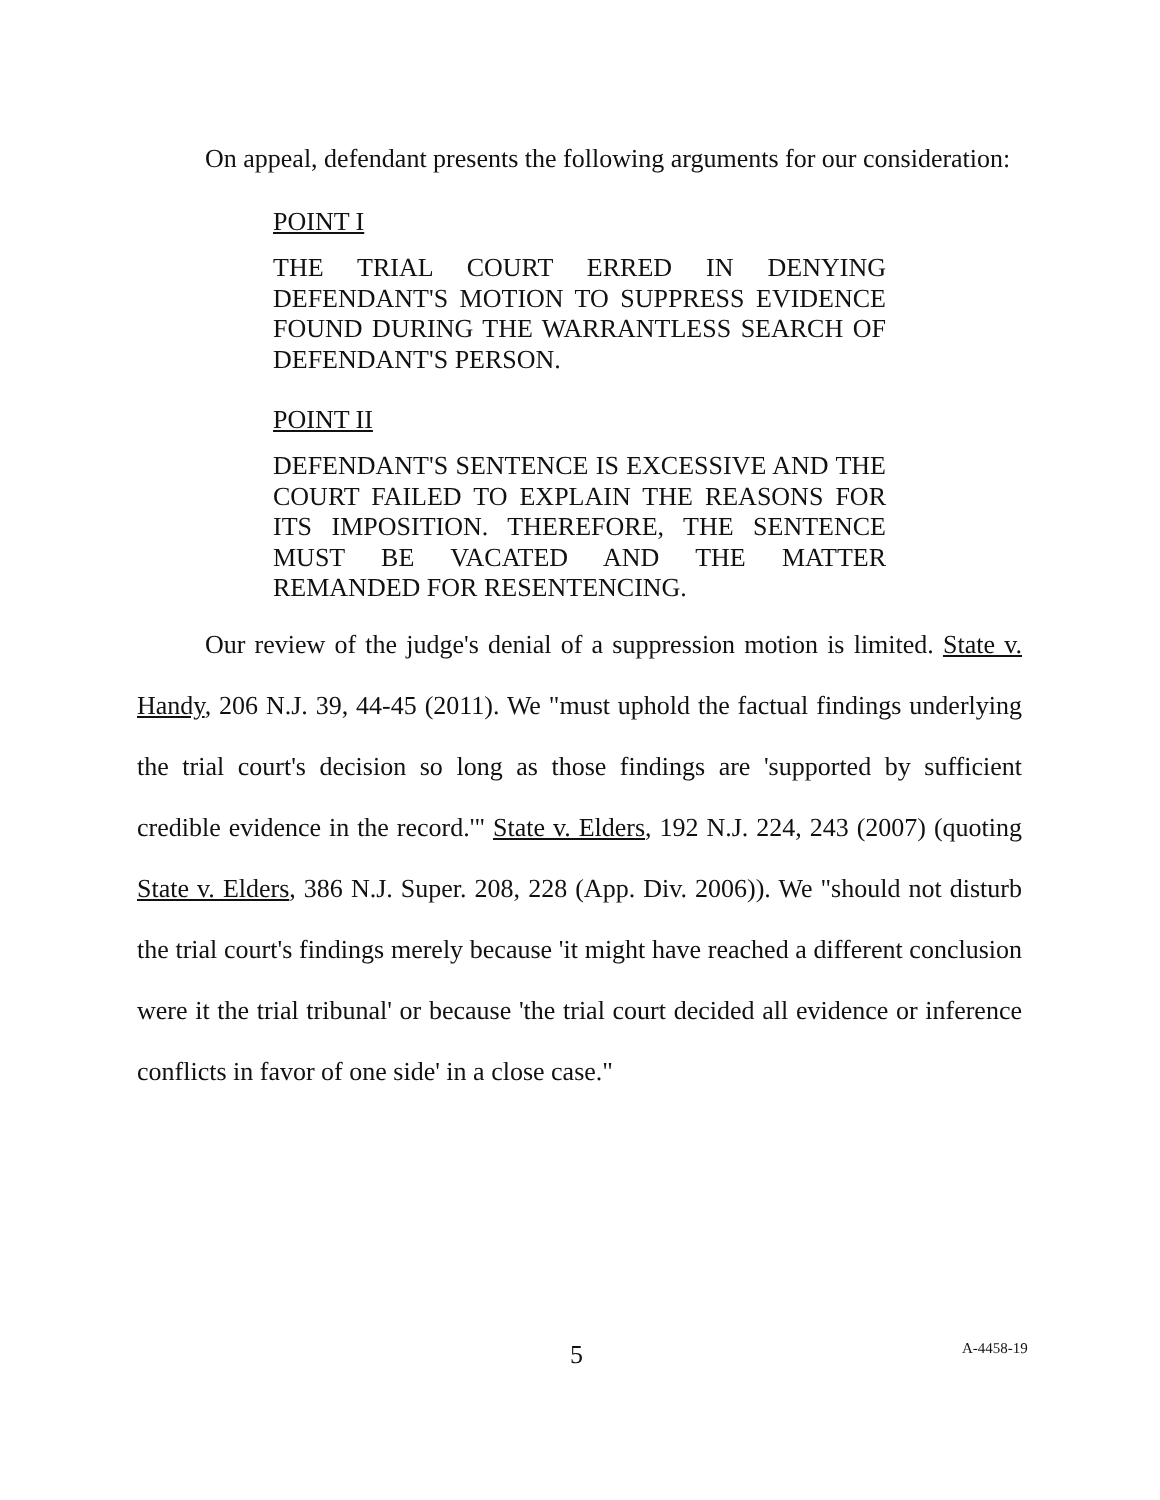On appeal, defendant presents the following arguments for our consideration:
POINT I
THE TRIAL COURT ERRED IN DENYING DEFENDANT'S MOTION TO SUPPRESS EVIDENCE FOUND DURING THE WARRANTLESS SEARCH OF DEFENDANT'S PERSON.
POINT II
DEFENDANT'S SENTENCE IS EXCESSIVE AND THE COURT FAILED TO EXPLAIN THE REASONS FOR ITS IMPOSITION. THEREFORE, THE SENTENCE MUST BE VACATED AND THE MATTER REMANDED FOR RESENTENCING.
Our review of the judge's denial of a suppression motion is limited. State v. Handy, 206 N.J. 39, 44-45 (2011). We "must uphold the factual findings underlying the trial court's decision so long as those findings are 'supported by sufficient credible evidence in the record.'" State v. Elders, 192 N.J. 224, 243 (2007) (quoting State v. Elders, 386 N.J. Super. 208, 228 (App. Div. 2006)). We "should not disturb the trial court's findings merely because 'it might have reached a different conclusion were it the trial tribunal' or because 'the trial court decided all evidence or inference conflicts in favor of one side' in a close case."
5 A-4458-19